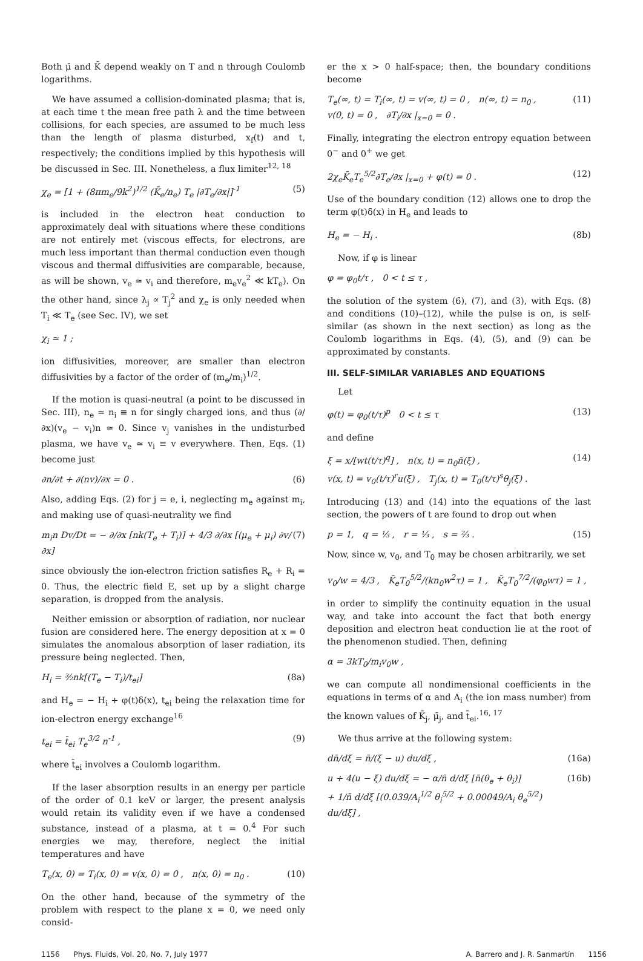Both μ̄ and K̄ depend weakly on T and n through Coulomb logarithms.
We have assumed a collision-dominated plasma; that is, at each time t the mean free path λ and the time between collisions, for each species, are assumed to be much less than the length of plasma disturbed, x<sub>f</sub>(t) and t, respectively; the conditions implied by this hypothesis will be discussed in Sec. III. Nonetheless, a flux limiter<sup>12, 18</sup>
χ<sub>e</sub> = [1 + (8πm<sub>e</sub>/9k<sup>2</sup>)<sup>1/2</sup> (K̄<sub>e</sub>/n<sub>e</sub>) T<sub>e</sub> |∂T<sub>e</sub>/∂x|]<sup>-1</sup> (5)
is included in the electron heat conduction to approximately deal with situations where these conditions are not entirely met (viscous effects, for electrons, are much less important than thermal conduction even though viscous and thermal diffusivities are comparable, because, as will be shown, v<sub>e</sub> ≃ v<sub>i</sub> and therefore, m<sub>e</sub>v<sub>e</sub><sup>2</sup> ≪ kT<sub>e</sub>). On the other hand, since λ<sub>j</sub> ∝ T<sub>j</sub><sup>2</sup> and χ<sub>e</sub> is only needed when T<sub>i</sub> ≪ T<sub>e</sub> (see Sec. IV), we set
χ<sub>i</sub> ≃ 1 ;
ion diffusivities, moreover, are smaller than electron diffusivities by a factor of the order of (m<sub>e</sub>/m<sub>i</sub>)<sup>1/2</sup>.
If the motion is quasi-neutral (a point to be discussed in Sec. III), n<sub>e</sub> ≃ n<sub>i</sub> ≡ n for singly charged ions, and thus (∂/∂x)(v<sub>e</sub> − v<sub>i</sub>)n ≃ 0. Since v<sub>j</sub> vanishes in the undisturbed plasma, we have v<sub>e</sub> ≃ v<sub>i</sub> ≡ v everywhere. Then, Eqs. (1) become just
∂n/∂t + ∂(nv)/∂x = 0 . (6)
Also, adding Eqs. (2) for j = e, i, neglecting m<sub>e</sub> against m<sub>i</sub>, and making use of quasi-neutrality we find
m<sub>i</sub>n Dv/Dt = − ∂/∂x [nk(T<sub>e</sub> + T<sub>i</sub>)] + 4/3 ∂/∂x [(μ<sub>e</sub> + μ<sub>i</sub>) ∂v/∂x] (7)
since obviously the ion-electron friction satisfies R<sub>e</sub> + R<sub>i</sub> = 0. Thus, the electric field E, set up by a slight charge separation, is dropped from the analysis.
Neither emission or absorption of radiation, nor nuclear fusion are considered here. The energy deposition at x = 0 simulates the anomalous absorption of laser radiation, its pressure being neglected. Then,
H<sub>i</sub> = ³⁄₂nk[(T<sub>e</sub> − T<sub>i</sub>)/t<sub>ei</sub>] (8a)
and H<sub>e</sub> = − H<sub>i</sub> + φ(t)δ(x), t<sub>ei</sub> being the relaxation time for ion-electron energy exchange<sup>16</sup>
t<sub>ei</sub> = t̄<sub>ei</sub> T<sub>e</sub><sup>3/2</sup> n<sup>-1</sup> , (9)
where t̄<sub>ei</sub> involves a Coulomb logarithm.
If the laser absorption results in an energy per particle of the order of 0.1 keV or larger, the present analysis would retain its validity even if we have a condensed substance, instead of a plasma, at t = 0.<sup>4</sup> For such energies we may, therefore, neglect the initial temperatures and have
T<sub>e</sub>(x, 0) = T<sub>i</sub>(x, 0) = v(x, 0) = 0 , n(x, 0) = n<sub>0</sub> . (10)
On the other hand, because of the symmetry of the problem with respect to the plane x = 0, we need only consid-
er the x > 0 half-space; then, the boundary conditions become
T<sub>e</sub>(∞, t) = T<sub>i</sub>(∞, t) = v(∞, t) = 0 , n(∞, t) = n<sub>0</sub> ,
v(0, t) = 0 , ∂T<sub>i</sub>/∂x |<sub>x=0</sub> = 0 . (11)
Finally, integrating the electron entropy equation between 0<sup>−</sup> and 0<sup>+</sup> we get
2χ<sub>e</sub>K̄<sub>e</sub>T<sub>e</sub><sup>5/2</sup>∂T<sub>e</sub>/∂x |<sub>x=0</sub> + φ(t) = 0 . (12)
Use of the boundary condition (12) allows one to drop the term φ(t)δ(x) in H<sub>e</sub> and leads to
H<sub>e</sub> = − H<sub>i</sub> . (8b)
Now, if φ is linear
φ = φ<sub>0</sub>t/τ , 0 < t ≤ τ ,
the solution of the system (6), (7), and (3), with Eqs. (8) and conditions (10)–(12), while the pulse is on, is self-similar (as shown in the next section) as long as the Coulomb logarithms in Eqs. (4), (5), and (9) can be approximated by constants.
III. SELF-SIMILAR VARIABLES AND EQUATIONS
Let
φ(t) = φ<sub>0</sub>(t/τ)<sup>p</sup> 0 < t ≤ τ (13)
and define
ξ = x/[wt(t/τ)<sup>q</sup>] , n(x, t) = n<sub>0</sub>n̄(ξ) ,
v(x, t) = v<sub>0</sub>(t/τ)<sup>r</sup>u(ξ) , T<sub>j</sub>(x, t) = T<sub>0</sub>(t/τ)<sup>s</sup>θ<sub>j</sub>(ξ) . (14)
Introducing (13) and (14) into the equations of the last section, the powers of t are found to drop out when
p = 1, q = ⅓ , r = ⅓ , s = ⅔ . (15)
Now, since w, v<sub>0</sub>, and T<sub>0</sub> may be chosen arbitrarily, we set
v<sub>0</sub>/w = 4/3 , K̄<sub>e</sub>T<sub>0</sub><sup>5/2</sup>/(kn<sub>0</sub>w<sup>2</sup>τ) = 1 , K̄<sub>e</sub>T<sub>0</sub><sup>7/2</sup>/(φ<sub>0</sub>wτ) = 1 ,
in order to simplify the continuity equation in the usual way, and take into account the fact that both energy deposition and electron heat conduction lie at the root of the phenomenon studied. Then, defining
α = 3kT<sub>0</sub>/m<sub>i</sub>v<sub>0</sub>w ,
we can compute all nondimensional coefficients in the equations in terms of α and A<sub>i</sub> (the ion mass number) from the known values of K̄<sub>j</sub>, μ̄<sub>j</sub>, and t̄<sub>ei</sub>.<sup>16, 17</sup>
We thus arrive at the following system:
dn̄/dξ = n̄/(ξ − u) du/dξ , (16a)
u + 4(u − ξ) du/dξ = − α/n̄ d/dξ [n̄(θ<sub>e</sub> + θ<sub>i</sub>)]
+ 1/n̄ d/dξ [(0.039/A<sub>i</sub><sup>1/2</sup> θ<sub>i</sub><sup>5/2</sup> + 0.00049/A<sub>i</sub> θ<sub>e</sub><sup>5/2</sup>) du/dξ] , (16b)
1156 Phys. Fluids, Vol. 20, No. 7, July 1977 A. Barrero and J. R. Sanmartín 1156